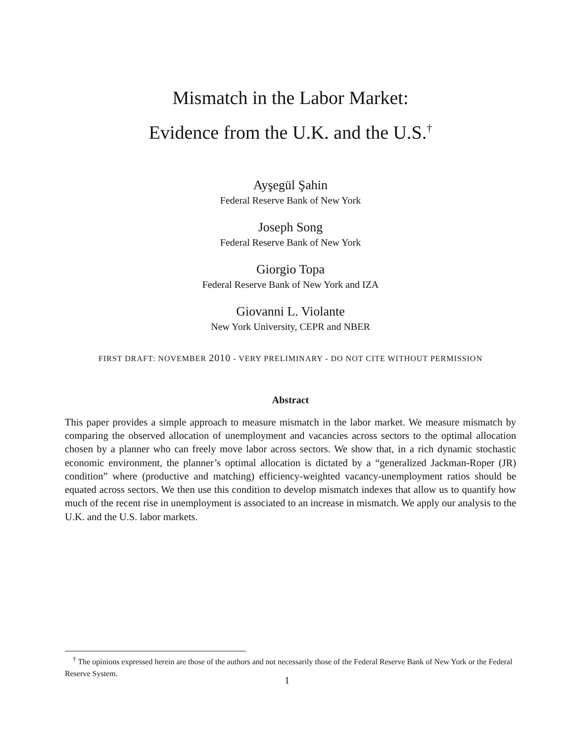Mismatch in the Labor Market:
Evidence from the U.K. and the U.S.<sup>†</sup>
Ayşegül Şahin
Federal Reserve Bank of New York
Joseph Song
Federal Reserve Bank of New York
Giorgio Topa
Federal Reserve Bank of New York and IZA
Giovanni L. Violante
New York University, CEPR and NBER
FIRST DRAFT: NOVEMBER 2010 - VERY PRELIMINARY - DO NOT CITE WITHOUT PERMISSION
Abstract
This paper provides a simple approach to measure mismatch in the labor market. We measure mismatch by comparing the observed allocation of unemployment and vacancies across sectors to the optimal allocation chosen by a planner who can freely move labor across sectors. We show that, in a rich dynamic stochastic economic environment, the planner’s optimal allocation is dictated by a “generalized Jackman-Roper (JR) condition” where (productive and matching) efficiency-weighted vacancy-unemployment ratios should be equated across sectors. We then use this condition to develop mismatch indexes that allow us to quantify how much of the recent rise in unemployment is associated to an increase in mismatch. We apply our analysis to the U.K. and the U.S. labor markets.
<sup>†</sup> The opinions expressed herein are those of the authors and not necessarily those of the Federal Reserve Bank of New York or the Federal Reserve System.
1